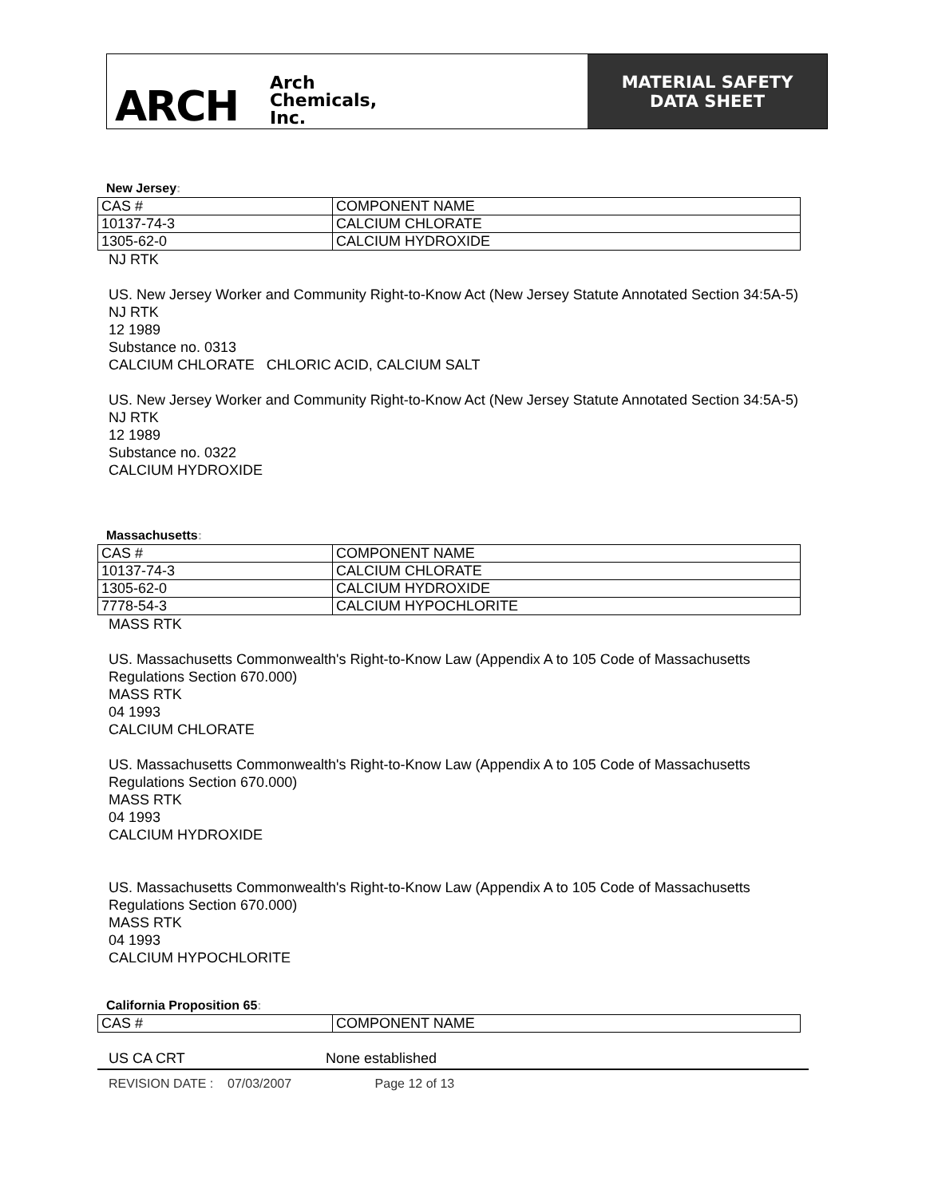ARCH Arch
Chemicals,
Inc.
MATERIAL SAFETY
DATA SHEET
New Jersey:
| CAS # | COMPONENT NAME |
| 10137-74-3 | CALCIUM CHLORATE |
| 1305-62-0 | CALCIUM HYDROXIDE |
NJ RTK
US. New Jersey Worker and Community Right-to-Know Act (New Jersey Statute Annotated Section 34:5A-5)
NJ RTK
12 1989
Substance no. 0313
CALCIUM CHLORATE CHLORIC ACID, CALCIUM SALT
US. New Jersey Worker and Community Right-to-Know Act (New Jersey Statute Annotated Section 34:5A-5)
NJ RTK
12 1989
Substance no. 0322
CALCIUM HYDROXIDE
Massachusetts:
| CAS # | COMPONENT NAME |
| 10137-74-3 | CALCIUM CHLORATE |
| 1305-62-0 | CALCIUM HYDROXIDE |
| 7778-54-3 | CALCIUM HYPOCHLORITE |
MASS RTK
US. Massachusetts Commonwealth's Right-to-Know Law (Appendix A to 105 Code of Massachusetts Regulations Section 670.000)
MASS RTK
04 1993
CALCIUM CHLORATE
US. Massachusetts Commonwealth's Right-to-Know Law (Appendix A to 105 Code of Massachusetts Regulations Section 670.000)
MASS RTK
04 1993
CALCIUM HYDROXIDE
US. Massachusetts Commonwealth's Right-to-Know Law (Appendix A to 105 Code of Massachusetts Regulations Section 670.000)
MASS RTK
04 1993
CALCIUM HYPOCHLORITE
California Proposition 65:
| CAS # | COMPONENT NAME |
US CA CRT None established
REVISION DATE : 07/03/2007 Page 12 of 13